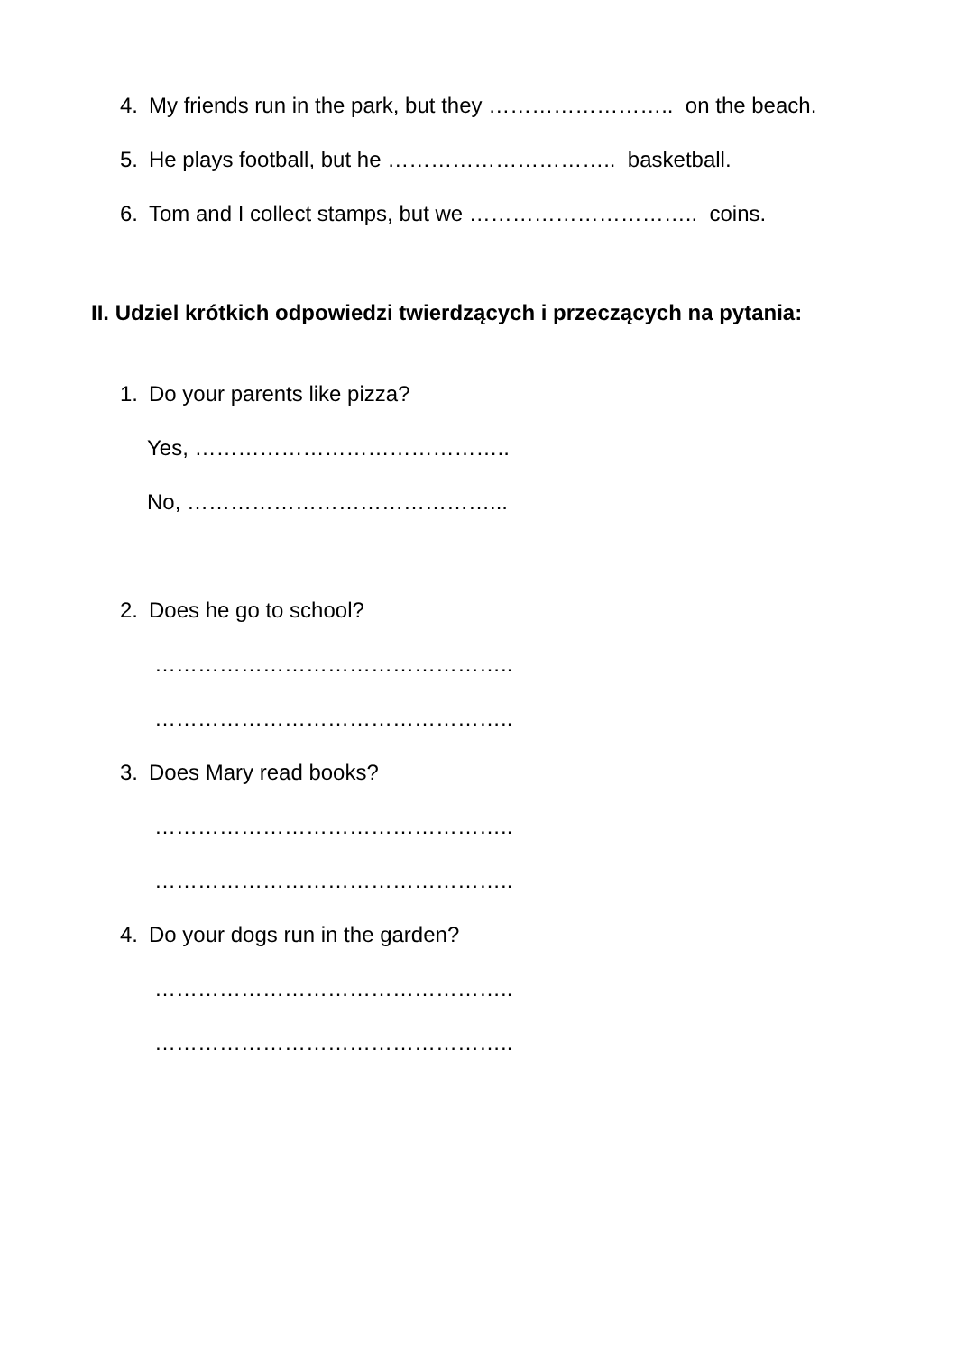4. My friends run in the park, but they …………………….. on the beach.
5. He plays football, but he ………………………….. basketball.
6. Tom and I collect stamps, but we ………………………….. coins.
II. Udziel krótkich odpowiedzi twierdzących i przeczących na pytania:
1. Do your parents like pizza?
Yes, ……………………………………..
No, ……………………………………...
2. Does he go to school?
…………………………………………..
…………………………………………..
3. Does Mary read books?
…………………………………………..
…………………………………………..
4. Do your dogs run in the garden?
…………………………………………..
…………………………………………..